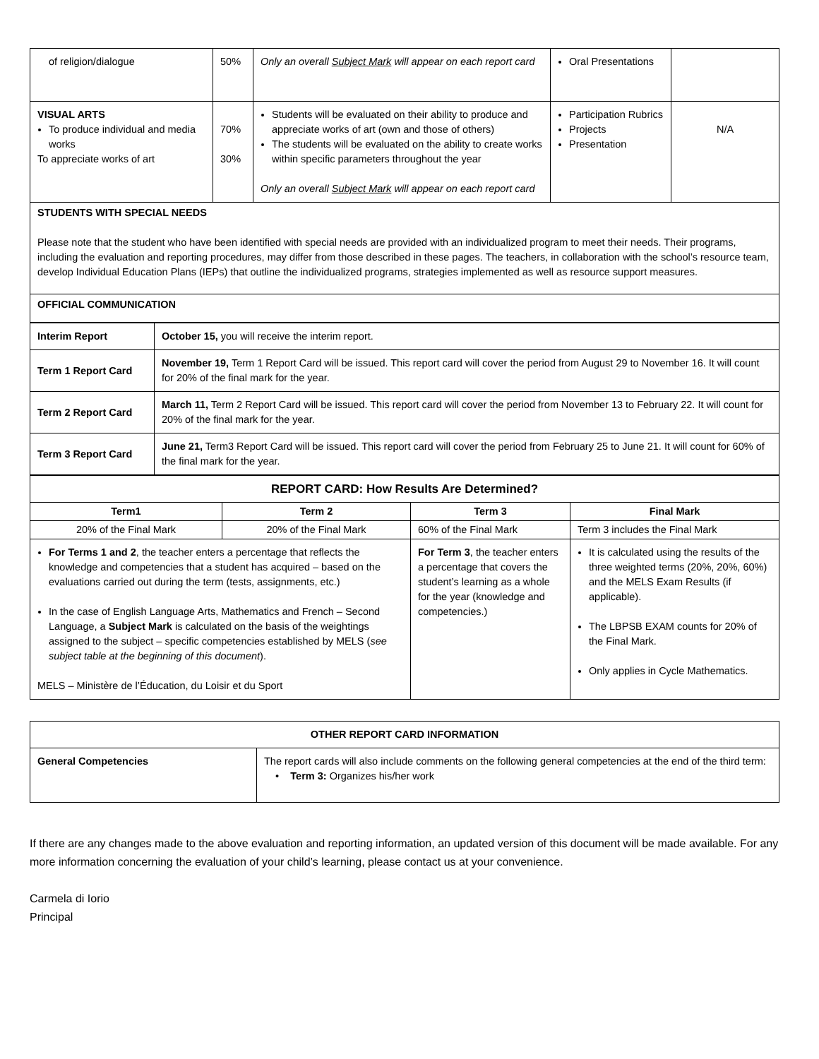| of religion/dialogue | 50% | Only an overall Subject Mark will appear on each report card | Oral Presentations | |
| VISUAL ARTS To produce individual and media works To appreciate works of art | 70% 30% | Students will be evaluated on their ability to produce and appreciate works of art (own and those of others) The students will be evaluated on the ability to create works within specific parameters throughout the year Only an overall Subject Mark will appear on each report card | Participation Rubrics Projects Presentation | N/A |
STUDENTS WITH SPECIAL NEEDS
Please note that the student who have been identified with special needs are provided with an individualized program to meet their needs. Their programs, including the evaluation and reporting procedures, may differ from those described in these pages. The teachers, in collaboration with the school’s resource team, develop Individual Education Plans (IEPs) that outline the individualized programs, strategies implemented as well as resource support measures.
OFFICIAL COMMUNICATION
| Interim Report | October 15, you will receive the interim report. |
| Term 1 Report Card | November 19, Term 1 Report Card will be issued. This report card will cover the period from August 29 to November 16. It will count for 20% of the final mark for the year. |
| Term 2 Report Card | March 11, Term 2 Report Card will be issued. This report card will cover the period from November 13 to February 22. It will count for 20% of the final mark for the year. |
| Term 3 Report Card | June 21, Term3 Report Card will be issued. This report card will cover the period from February 25 to June 21. It will count for 60% of the final mark for the year. |
| REPORT CARD: How Results Are Determined? | | | |
| --- | --- | --- | --- |
| Term1 | Term 2 | Term 3 | Final Mark |
| 20% of the Final Mark | 20% of the Final Mark | 60% of the Final Mark | Term 3 includes the Final Mark |
| For Terms 1 and 2 , the teacher enters a percentage that reflects the knowledge and competencies that a student has acquired – based on the evaluations carried out during the term (tests, assignments, etc.) In the case of English Language Arts, Mathematics and French – Second Language, a Subject Mark is calculated on the basis of the weightings assigned to the subject – specific competencies established by MELS ( see subject table at the beginning of this document ). MELS – Ministère de l’Éducation, du Loisir et du Sport | | For Term 3 , the teacher enters a percentage that covers the student’s learning as a whole for the year (knowledge and competencies.) | It is calculated using the results of the three weighted terms (20%, 20%, 60%) and the MELS Exam Results (if applicable). The LBPSB EXAM counts for 20% of the Final Mark. Only applies in Cycle Mathematics. |
| OTHER REPORT CARD INFORMATION | |
| --- | --- |
| General Competencies | The report cards will also include comments on the following general competencies at the end of the third term: • Term 3: Organizes his/her work |
If there are any changes made to the above evaluation and reporting information, an updated version of this document will be made available. For any more information concerning the evaluation of your child’s learning, please contact us at your convenience.
Carmela di Iorio
Principal